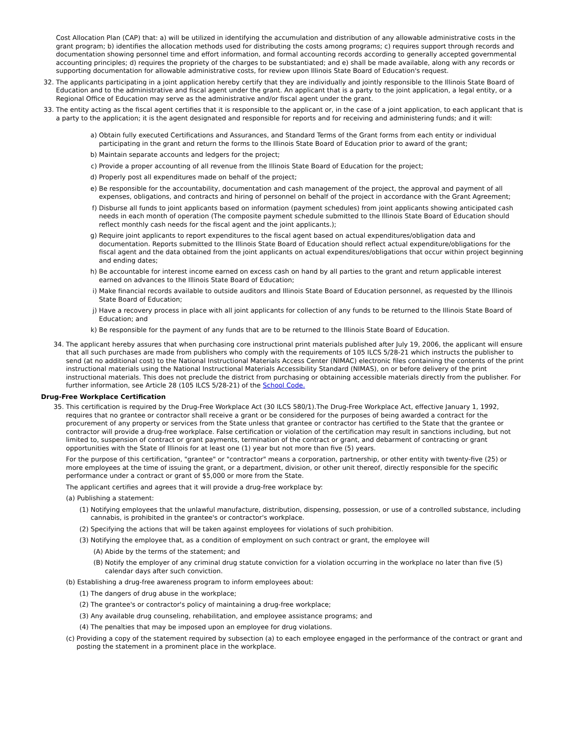Cost Allocation Plan (CAP) that: a) will be utilized in identifying the accumulation and distribution of any allowable administrative costs in the grant program; b) identifies the allocation methods used for distributing the costs among programs; c) requires support through records and documentation showing personnel time and effort information, and formal accounting records according to generally accepted governmental accounting principles; d) requires the propriety of the charges to be substantiated; and e) shall be made available, along with any records or supporting documentation for allowable administrative costs, for review upon Illinois State Board of Education's request.
32. The applicants participating in a joint application hereby certify that they are individually and jointly responsible to the Illinois State Board of Education and to the administrative and fiscal agent under the grant. An applicant that is a party to the joint application, a legal entity, or a Regional Office of Education may serve as the administrative and/or fiscal agent under the grant.
33. The entity acting as the fiscal agent certifies that it is responsible to the applicant or, in the case of a joint application, to each applicant that is a party to the application; it is the agent designated and responsible for reports and for receiving and administering funds; and it will:
a) Obtain fully executed Certifications and Assurances, and Standard Terms of the Grant forms from each entity or individual participating in the grant and return the forms to the Illinois State Board of Education prior to award of the grant;
b) Maintain separate accounts and ledgers for the project;
c) Provide a proper accounting of all revenue from the Illinois State Board of Education for the project;
d) Properly post all expenditures made on behalf of the project;
e) Be responsible for the accountability, documentation and cash management of the project, the approval and payment of all expenses, obligations, and contracts and hiring of personnel on behalf of the project in accordance with the Grant Agreement;
f) Disburse all funds to joint applicants based on information (payment schedules) from joint applicants showing anticipated cash needs in each month of operation (The composite payment schedule submitted to the Illinois State Board of Education should reflect monthly cash needs for the fiscal agent and the joint applicants.);
g) Require joint applicants to report expenditures to the fiscal agent based on actual expenditures/obligation data and documentation. Reports submitted to the Illinois State Board of Education should reflect actual expenditure/obligations for the fiscal agent and the data obtained from the joint applicants on actual expenditures/obligations that occur within project beginning and ending dates;
h) Be accountable for interest income earned on excess cash on hand by all parties to the grant and return applicable interest earned on advances to the Illinois State Board of Education;
i) Make financial records available to outside auditors and Illinois State Board of Education personnel, as requested by the Illinois State Board of Education;
j) Have a recovery process in place with all joint applicants for collection of any funds to be returned to the Illinois State Board of Education; and
k) Be responsible for the payment of any funds that are to be returned to the Illinois State Board of Education.
34. The applicant hereby assures that when purchasing core instructional print materials published after July 19, 2006, the applicant will ensure that all such purchases are made from publishers who comply with the requirements of 105 ILCS 5/28-21 which instructs the publisher to send (at no additional cost) to the National Instructional Materials Access Center (NIMAC) electronic files containing the contents of the print instructional materials using the National Instructional Materials Accessibility Standard (NIMAS), on or before delivery of the print instructional materials. This does not preclude the district from purchasing or obtaining accessible materials directly from the publisher. For further information, see Article 28 (105 ILCS 5/28-21) of the School Code.
Drug-Free Workplace Certification
35. This certification is required by the Drug-Free Workplace Act (30 ILCS 580/1).The Drug-Free Workplace Act, effective January 1, 1992, requires that no grantee or contractor shall receive a grant or be considered for the purposes of being awarded a contract for the procurement of any property or services from the State unless that grantee or contractor has certified to the State that the grantee or contractor will provide a drug-free workplace. False certification or violation of the certification may result in sanctions including, but not limited to, suspension of contract or grant payments, termination of the contract or grant, and debarment of contracting or grant opportunities with the State of Illinois for at least one (1) year but not more than five (5) years.
For the purpose of this certification, "grantee" or "contractor" means a corporation, partnership, or other entity with twenty-five (25) or more employees at the time of issuing the grant, or a department, division, or other unit thereof, directly responsible for the specific performance under a contract or grant of $5,000 or more from the State.
The applicant certifies and agrees that it will provide a drug-free workplace by:
(a) Publishing a statement:
(1) Notifying employees that the unlawful manufacture, distribution, dispensing, possession, or use of a controlled substance, including cannabis, is prohibited in the grantee's or contractor's workplace.
(2) Specifying the actions that will be taken against employees for violations of such prohibition.
(3) Notifying the employee that, as a condition of employment on such contract or grant, the employee will
(A) Abide by the terms of the statement; and
(B) Notify the employer of any criminal drug statute conviction for a violation occurring in the workplace no later than five (5) calendar days after such conviction.
(b) Establishing a drug-free awareness program to inform employees about:
(1) The dangers of drug abuse in the workplace;
(2) The grantee's or contractor's policy of maintaining a drug-free workplace;
(3) Any available drug counseling, rehabilitation, and employee assistance programs; and
(4) The penalties that may be imposed upon an employee for drug violations.
(c) Providing a copy of the statement required by subsection (a) to each employee engaged in the performance of the contract or grant and posting the statement in a prominent place in the workplace.